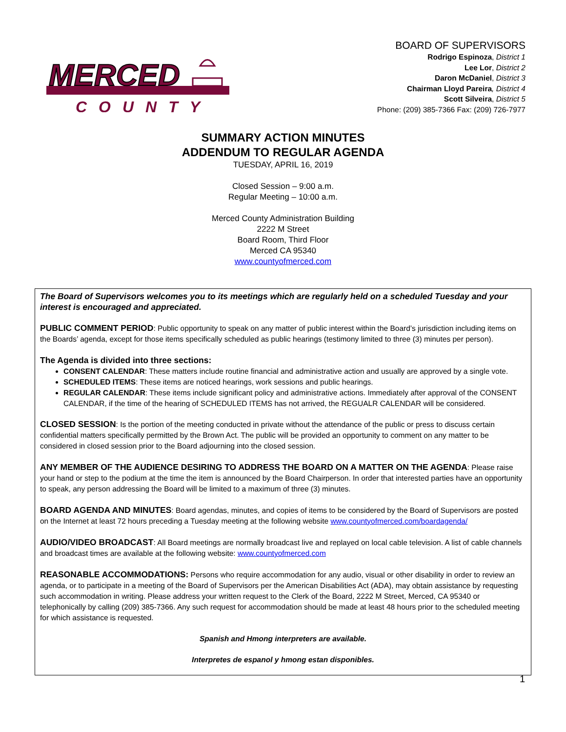MERCED
COUNTY
BOARD OF SUPERVISORS
Rodrigo Espinoza, District 1
Lee Lor, District 2
Daron McDaniel, District 3
Chairman Lloyd Pareira, District 4
Scott Silveira, District 5
Phone: (209) 385-7366 Fax: (209) 726-7977
SUMMARY ACTION MINUTES
ADDENDUM TO REGULAR AGENDA
TUESDAY, APRIL 16, 2019
Closed Session – 9:00 a.m.
Regular Meeting – 10:00 a.m.
Merced County Administration Building
2222 M Street
Board Room, Third Floor
Merced CA 95340
www.countyofmerced.com
The Board of Supervisors welcomes you to its meetings which are regularly held on a scheduled Tuesday and your interest is encouraged and appreciated.
PUBLIC COMMENT PERIOD: Public opportunity to speak on any matter of public interest within the Board’s jurisdiction including items on the Boards’ agenda, except for those items specifically scheduled as public hearings (testimony limited to three (3) minutes per person).
The Agenda is divided into three sections:
CONSENT CALENDAR: These matters include routine financial and administrative action and usually are approved by a single vote.
SCHEDULED ITEMS: These items are noticed hearings, work sessions and public hearings.
REGULAR CALENDAR: These items include significant policy and administrative actions. Immediately after approval of the CONSENT CALENDAR, if the time of the hearing of SCHEDULED ITEMS has not arrived, the REGUALR CALENDAR will be considered.
CLOSED SESSION: Is the portion of the meeting conducted in private without the attendance of the public or press to discuss certain confidential matters specifically permitted by the Brown Act. The public will be provided an opportunity to comment on any matter to be considered in closed session prior to the Board adjourning into the closed session.
ANY MEMBER OF THE AUDIENCE DESIRING TO ADDRESS THE BOARD ON A MATTER ON THE AGENDA: Please raise your hand or step to the podium at the time the item is announced by the Board Chairperson. In order that interested parties have an opportunity to speak, any person addressing the Board will be limited to a maximum of three (3) minutes.
BOARD AGENDA AND MINUTES: Board agendas, minutes, and copies of items to be considered by the Board of Supervisors are posted on the Internet at least 72 hours preceding a Tuesday meeting at the following website www.countyofmerced.com/boardagenda/
AUDIO/VIDEO BROADCAST: All Board meetings are normally broadcast live and replayed on local cable television. A list of cable channels and broadcast times are available at the following website: www.countyofmerced.com
REASONABLE ACCOMMODATIONS: Persons who require accommodation for any audio, visual or other disability in order to review an agenda, or to participate in a meeting of the Board of Supervisors per the American Disabilities Act (ADA), may obtain assistance by requesting such accommodation in writing. Please address your written request to the Clerk of the Board, 2222 M Street, Merced, CA 95340 or telephonically by calling (209) 385-7366. Any such request for accommodation should be made at least 48 hours prior to the scheduled meeting for which assistance is requested.
Spanish and Hmong interpreters are available.
Interpretes de espanol y hmong estan disponibles.
1